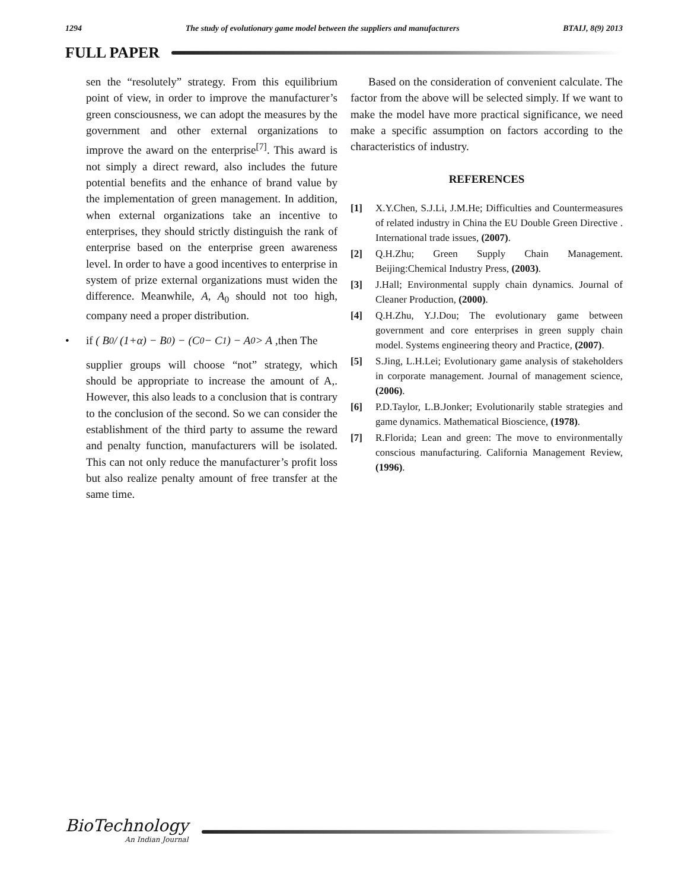1294 The study of evolutionary game model between the suppliers and manufacturers BTAIJ, 8(9) 2013
FULL PAPER
sen the “resolutely” strategy. From this equilibrium point of view, in order to improve the manufacturer’s green consciousness, we can adopt the measures by the government and other external organizations to improve the award on the enterprise<sup>[7]</sup>. This award is not simply a direct reward, also includes the future potential benefits and the enhance of brand value by the implementation of green management. In addition, when external organizations take an incentive to enterprises, they should strictly distinguish the rank of enterprise based on the enterprise green awareness level. In order to have a good incentives to enterprise in system of prize external organizations must widen the difference. Meanwhile, A, A<sub>0</sub> should not too high, company need a proper distribution.
• if ( B<sub>0</sub> / (1+α) − B<sub>0</sub> ) − (C<sub>0</sub> − C<sub>1</sub>) − A<sub>0</sub> > A ,then The
supplier groups will choose “not” strategy, which should be appropriate to increase the amount of A,. However, this also leads to a conclusion that is contrary to the conclusion of the second. So we can consider the establishment of the third party to assume the reward and penalty function, manufacturers will be isolated. This can not only reduce the manufacturer’s profit loss but also realize penalty amount of free transfer at the same time.
Based on the consideration of convenient calculate. The factor from the above will be selected simply. If we want to make the model have more practical significance, we need make a specific assumption on factors according to the characteristics of industry.
REFERENCES
[1] X.Y.Chen, S.J.Li, J.M.He; Difficulties and Countermeasures of related industry in China the EU Double Green Directive . International trade issues, (2007).
[2] Q.H.Zhu; Green Supply Chain Management. Beijing:Chemical Industry Press, (2003).
[3] J.Hall; Environmental supply chain dynamics. Journal of Cleaner Production, (2000).
[4] Q.H.Zhu, Y.J.Dou; The evolutionary game between government and core enterprises in green supply chain model. Systems engineering theory and Practice, (2007).
[5] S.Jing, L.H.Lei; Evolutionary game analysis of stakeholders in corporate management. Journal of management science, (2006).
[6] P.D.Taylor, L.B.Jonker; Evolutionarily stable strategies and game dynamics. Mathematical Bioscience, (1978).
[7] R.Florida; Lean and green: The move to environmentally conscious manufacturing. California Management Review, (1996).
BioTechnology
An Indian Journal